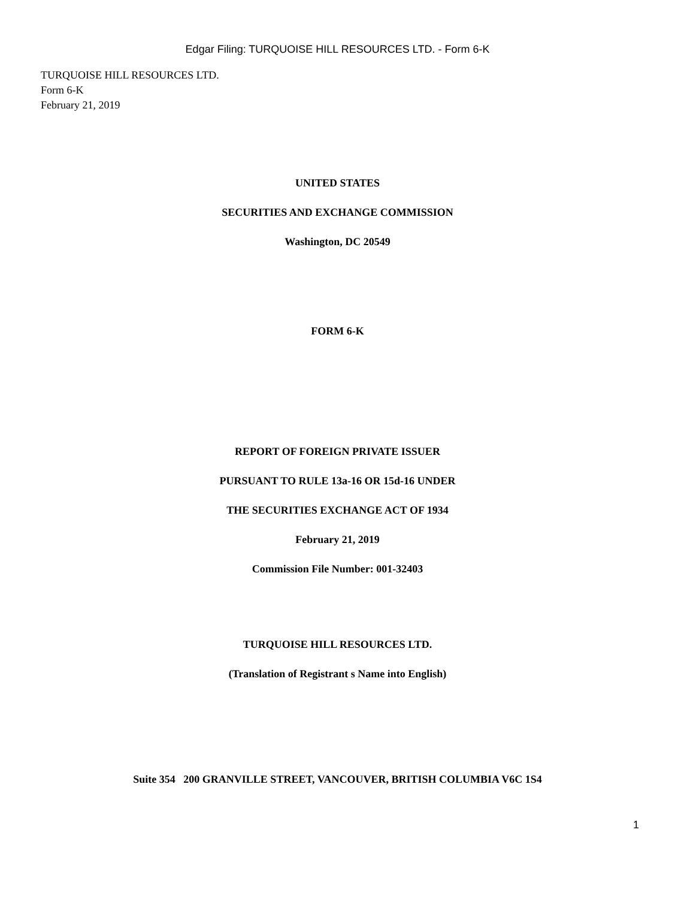Edgar Filing: TURQUOISE HILL RESOURCES LTD. - Form 6-K
TURQUOISE HILL RESOURCES LTD.
Form 6-K
February 21, 2019
UNITED STATES
SECURITIES AND EXCHANGE COMMISSION
Washington, DC 20549
FORM 6-K
REPORT OF FOREIGN PRIVATE ISSUER
PURSUANT TO RULE 13a-16 OR 15d-16 UNDER
THE SECURITIES EXCHANGE ACT OF 1934
February 21, 2019
Commission File Number: 001-32403
TURQUOISE HILL RESOURCES LTD.
(Translation of Registrant s Name into English)
Suite 354 200 GRANVILLE STREET, VANCOUVER, BRITISH COLUMBIA V6C 1S4
1